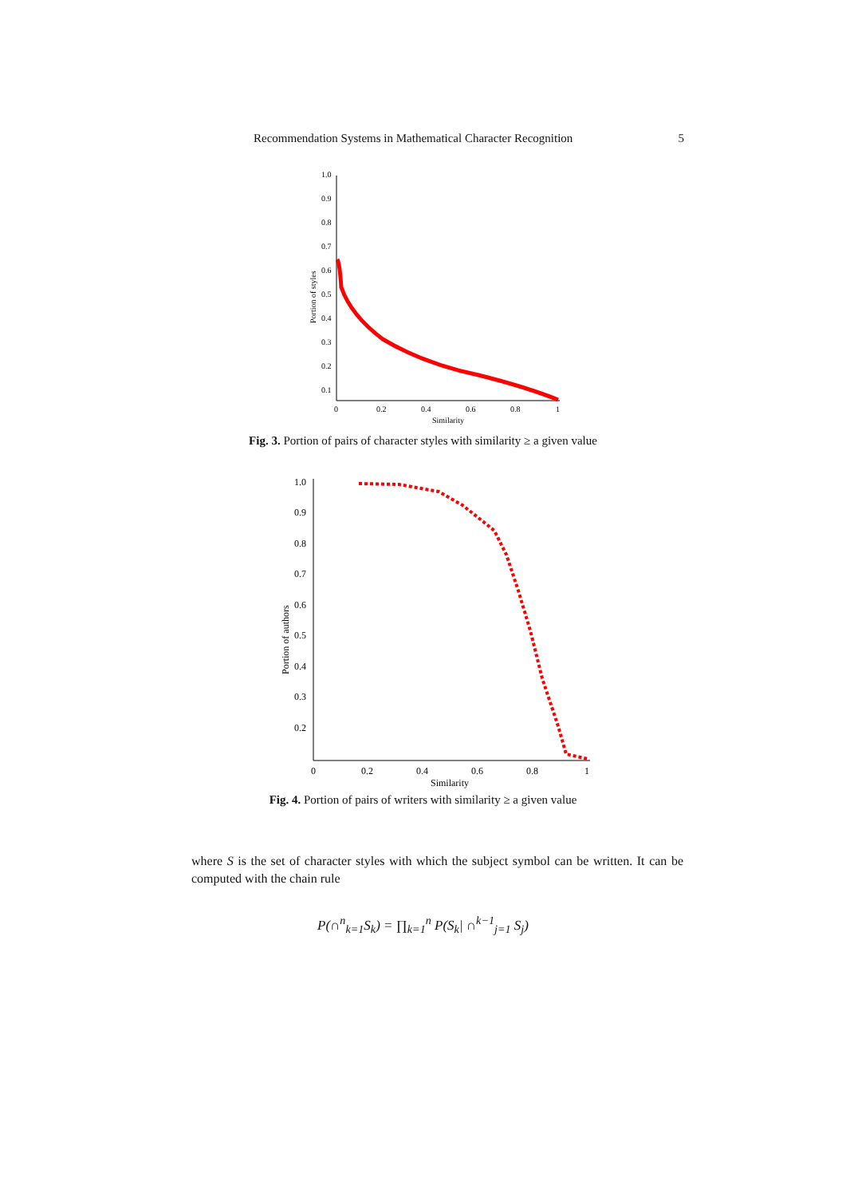Recommendation Systems in Mathematical Character Recognition 5
1.0
0.9
0.8
0.7
0.6
0.5
0.4
0.3
0.2
0.1
0
0.2
0.4
0.6
0.8
1
Similarity
Portion of styles
Fig. 3. Portion of pairs of character styles with similarity ≥ a given value
1.0
0.9
0.8
0.7
0.6
0.5
0.4
0.3
0.2
0
0.2
0.4
0.6
0.8
1
Similarity
Portion of authors
Fig. 4. Portion of pairs of writers with similarity ≥ a given value
where S is the set of character styles with which the subject symbol can be written. It can be computed with the chain rule
P(∩<sup>n</sup><sub>k=1</sub>S<sub>k</sub>) = ∏<sub>k=1</sub><sup>n</sup> P(S<sub>k</sub>| ∩<sup>k−1</sup><sub>j=1</sub> S<sub>j</sub>)